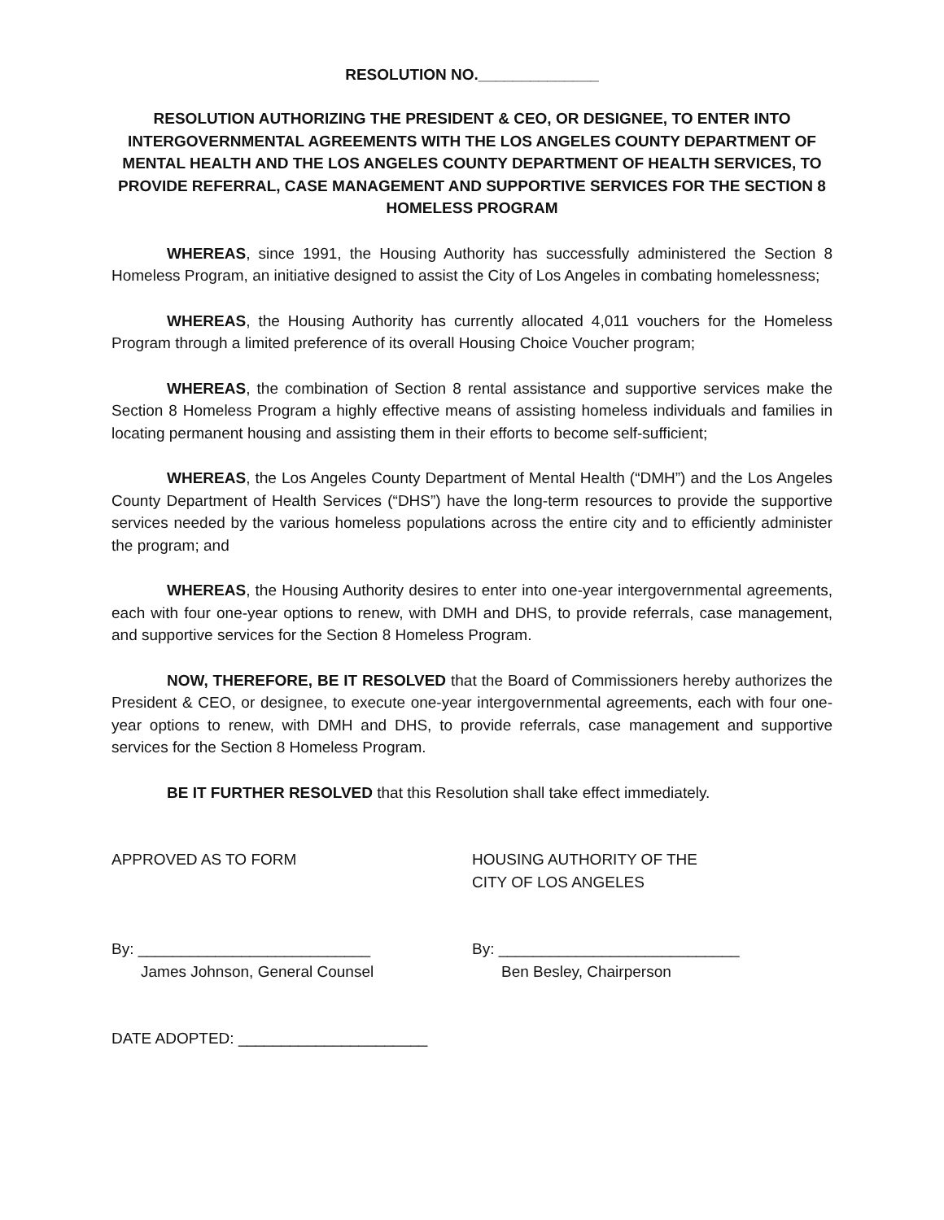RESOLUTION NO.______________
RESOLUTION AUTHORIZING THE PRESIDENT & CEO, OR DESIGNEE, TO ENTER INTO INTERGOVERNMENTAL AGREEMENTS WITH THE LOS ANGELES COUNTY DEPARTMENT OF MENTAL HEALTH AND THE LOS ANGELES COUNTY DEPARTMENT OF HEALTH SERVICES, TO PROVIDE REFERRAL, CASE MANAGEMENT AND SUPPORTIVE SERVICES FOR THE SECTION 8 HOMELESS PROGRAM
WHEREAS, since 1991, the Housing Authority has successfully administered the Section 8 Homeless Program, an initiative designed to assist the City of Los Angeles in combating homelessness;
WHEREAS, the Housing Authority has currently allocated 4,011 vouchers for the Homeless Program through a limited preference of its overall Housing Choice Voucher program;
WHEREAS, the combination of Section 8 rental assistance and supportive services make the Section 8 Homeless Program a highly effective means of assisting homeless individuals and families in locating permanent housing and assisting them in their efforts to become self-sufficient;
WHEREAS, the Los Angeles County Department of Mental Health (“DMH”) and the Los Angeles County Department of Health Services (“DHS”) have the long-term resources to provide the supportive services needed by the various homeless populations across the entire city and to efficiently administer the program; and
WHEREAS, the Housing Authority desires to enter into one-year intergovernmental agreements, each with four one-year options to renew, with DMH and DHS, to provide referrals, case management, and supportive services for the Section 8 Homeless Program.
NOW, THEREFORE, BE IT RESOLVED that the Board of Commissioners hereby authorizes the President & CEO, or designee, to execute one-year intergovernmental agreements, each with four one-year options to renew, with DMH and DHS, to provide referrals, case management and supportive services for the Section 8 Homeless Program.
BE IT FURTHER RESOLVED that this Resolution shall take effect immediately.
APPROVED AS TO FORM HOUSING AUTHORITY OF THE
CITY OF LOS ANGELES
By: ___________________________
James Johnson, General Counsel
By: ____________________________
Ben Besley, Chairperson
DATE ADOPTED: ______________________